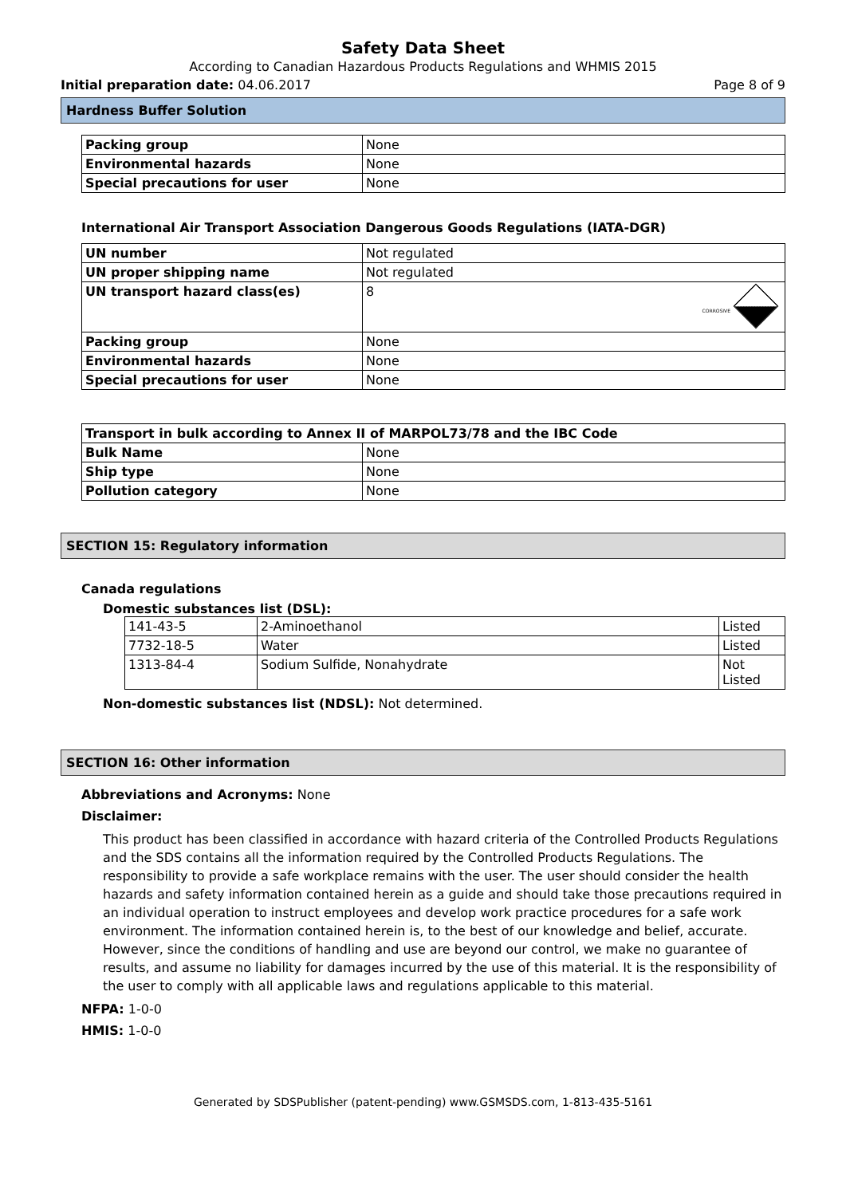Safety Data Sheet
According to Canadian Hazardous Products Regulations and WHMIS 2015
Initial preparation date: 04.06.2017 Page 8 of 9
Hardness Buffer Solution
| Packing group | None |
| Environmental hazards | None |
| Special precautions for user | None |
International Air Transport Association Dangerous Goods Regulations (IATA-DGR)
| UN number | Not regulated |
| UN proper shipping name | Not regulated |
| UN transport hazard class(es) | 8 CORROSIVE |
| Packing group | None |
| Environmental hazards | None |
| Special precautions for user | None |
| Transport in bulk according to Annex II of MARPOL73/78 and the IBC Code | |
| Bulk Name | None |
| Ship type | None |
| Pollution category | None |
SECTION 15: Regulatory information
Canada regulations
Domestic substances list (DSL):
| 141-43-5 | 2-Aminoethanol | Listed |
| 7732-18-5 | Water | Listed |
| 1313-84-4 | Sodium Sulfide, Nonahydrate | Not Listed |
Non-domestic substances list (NDSL): Not determined.
SECTION 16: Other information
Abbreviations and Acronyms: None
Disclaimer:
This product has been classified in accordance with hazard criteria of the Controlled Products Regulations and the SDS contains all the information required by the Controlled Products Regulations. The responsibility to provide a safe workplace remains with the user. The user should consider the health hazards and safety information contained herein as a guide and should take those precautions required in an individual operation to instruct employees and develop work practice procedures for a safe work environment. The information contained herein is, to the best of our knowledge and belief, accurate. However, since the conditions of handling and use are beyond our control, we make no guarantee of results, and assume no liability for damages incurred by the use of this material. It is the responsibility of the user to comply with all applicable laws and regulations applicable to this material.
NFPA: 1-0-0
HMIS: 1-0-0
Generated by SDSPublisher (patent-pending) www.GSMSDS.com, 1-813-435-5161